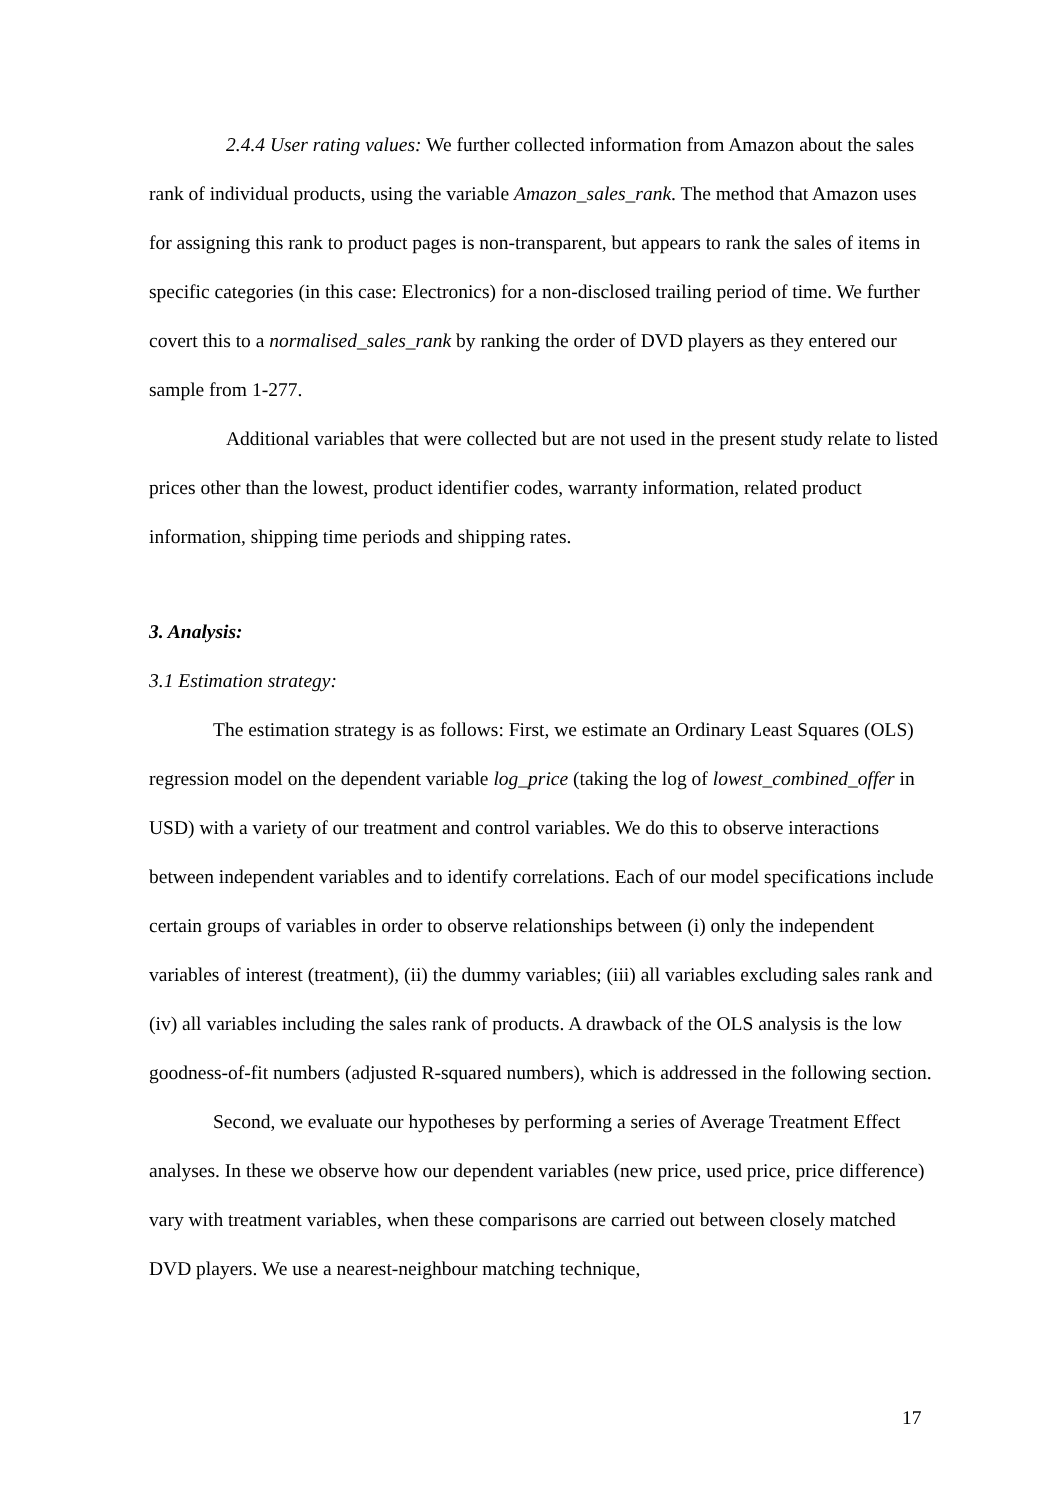2.4.4 User rating values: We further collected information from Amazon about the sales rank of individual products, using the variable Amazon_sales_rank. The method that Amazon uses for assigning this rank to product pages is non-transparent, but appears to rank the sales of items in specific categories (in this case: Electronics) for a non-disclosed trailing period of time. We further covert this to a normalised_sales_rank by ranking the order of DVD players as they entered our sample from 1-277.
Additional variables that were collected but are not used in the present study relate to listed prices other than the lowest, product identifier codes, warranty information, related product information, shipping time periods and shipping rates.
3. Analysis:
3.1 Estimation strategy:
The estimation strategy is as follows: First, we estimate an Ordinary Least Squares (OLS) regression model on the dependent variable log_price (taking the log of lowest_combined_offer in USD) with a variety of our treatment and control variables. We do this to observe interactions between independent variables and to identify correlations. Each of our model specifications include certain groups of variables in order to observe relationships between (i) only the independent variables of interest (treatment), (ii) the dummy variables; (iii) all variables excluding sales rank and (iv) all variables including the sales rank of products. A drawback of the OLS analysis is the low goodness-of-fit numbers (adjusted R-squared numbers), which is addressed in the following section.
Second, we evaluate our hypotheses by performing a series of Average Treatment Effect analyses. In these we observe how our dependent variables (new price, used price, price difference) vary with treatment variables, when these comparisons are carried out between closely matched DVD players. We use a nearest-neighbour matching technique,
17